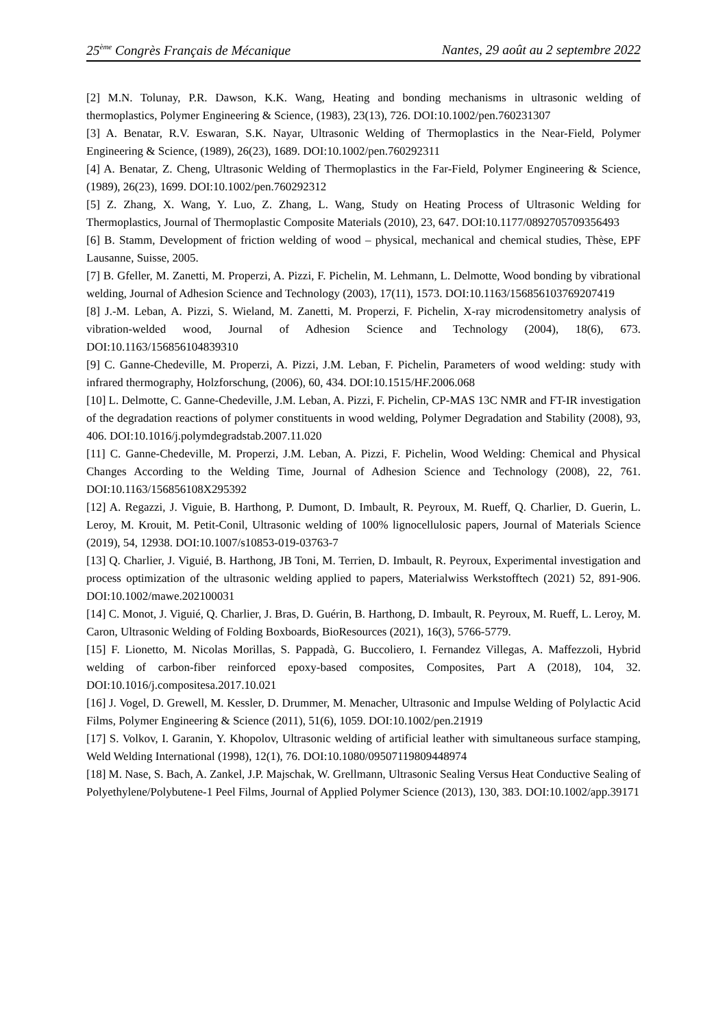25<sup>ème</sup> Congrès Français de Mécanique Nantes, 29 août au 2 septembre 2022
[2] M.N. Tolunay, P.R. Dawson, K.K. Wang, Heating and bonding mechanisms in ultrasonic welding of thermoplastics, Polymer Engineering & Science, (1983), 23(13), 726. DOI:10.1002/pen.760231307
[3] A. Benatar, R.V. Eswaran, S.K. Nayar, Ultrasonic Welding of Thermoplastics in the Near-Field, Polymer Engineering & Science, (1989), 26(23), 1689. DOI:10.1002/pen.760292311
[4] A. Benatar, Z. Cheng, Ultrasonic Welding of Thermoplastics in the Far-Field, Polymer Engineering & Science, (1989), 26(23), 1699. DOI:10.1002/pen.760292312
[5] Z. Zhang, X. Wang, Y. Luo, Z. Zhang, L. Wang, Study on Heating Process of Ultrasonic Welding for Thermoplastics, Journal of Thermoplastic Composite Materials (2010), 23, 647. DOI:10.1177/0892705709356493
[6] B. Stamm, Development of friction welding of wood – physical, mechanical and chemical studies, Thèse, EPF Lausanne, Suisse, 2005.
[7] B. Gfeller, M. Zanetti, M. Properzi, A. Pizzi, F. Pichelin, M. Lehmann, L. Delmotte, Wood bonding by vibrational welding, Journal of Adhesion Science and Technology (2003), 17(11), 1573. DOI:10.1163/156856103769207419
[8] J.-M. Leban, A. Pizzi, S. Wieland, M. Zanetti, M. Properzi, F. Pichelin, X-ray microdensitometry analysis of vibration-welded wood, Journal of Adhesion Science and Technology (2004), 18(6), 673. DOI:10.1163/156856104839310
[9] C. Ganne-Chedeville, M. Properzi, A. Pizzi, J.M. Leban, F. Pichelin, Parameters of wood welding: study with infrared thermography, Holzforschung, (2006), 60, 434. DOI:10.1515/HF.2006.068
[10] L. Delmotte, C. Ganne-Chedeville, J.M. Leban, A. Pizzi, F. Pichelin, CP-MAS 13C NMR and FT-IR investigation of the degradation reactions of polymer constituents in wood welding, Polymer Degradation and Stability (2008), 93, 406. DOI:10.1016/j.polymdegradstab.2007.11.020
[11] C. Ganne-Chedeville, M. Properzi, J.M. Leban, A. Pizzi, F. Pichelin, Wood Welding: Chemical and Physical Changes According to the Welding Time, Journal of Adhesion Science and Technology (2008), 22, 761. DOI:10.1163/156856108X295392
[12] A. Regazzi, J. Viguie, B. Harthong, P. Dumont, D. Imbault, R. Peyroux, M. Rueff, Q. Charlier, D. Guerin, L. Leroy, M. Krouit, M. Petit-Conil, Ultrasonic welding of 100% lignocellulosic papers, Journal of Materials Science (2019), 54, 12938. DOI:10.1007/s10853-019-03763-7
[13] Q. Charlier, J. Viguié, B. Harthong, JB Toni, M. Terrien, D. Imbault, R. Peyroux, Experimental investigation and process optimization of the ultrasonic welding applied to papers, Materialwiss Werkstofftech (2021) 52, 891-906. DOI:10.1002/mawe.202100031
[14] C. Monot, J. Viguié, Q. Charlier, J. Bras, D. Guérin, B. Harthong, D. Imbault, R. Peyroux, M. Rueff, L. Leroy, M. Caron, Ultrasonic Welding of Folding Boxboards, BioResources (2021), 16(3), 5766-5779.
[15] F. Lionetto, M. Nicolas Morillas, S. Pappadà, G. Buccoliero, I. Fernandez Villegas, A. Maffezzoli, Hybrid welding of carbon-fiber reinforced epoxy-based composites, Composites, Part A (2018), 104, 32. DOI:10.1016/j.compositesa.2017.10.021
[16] J. Vogel, D. Grewell, M. Kessler, D. Drummer, M. Menacher, Ultrasonic and Impulse Welding of Polylactic Acid Films, Polymer Engineering & Science (2011), 51(6), 1059. DOI:10.1002/pen.21919
[17] S. Volkov, I. Garanin, Y. Khopolov, Ultrasonic welding of artificial leather with simultaneous surface stamping, Weld Welding International (1998), 12(1), 76. DOI:10.1080/09507119809448974
[18] M. Nase, S. Bach, A. Zankel, J.P. Majschak, W. Grellmann, Ultrasonic Sealing Versus Heat Conductive Sealing of Polyethylene/Polybutene-1 Peel Films, Journal of Applied Polymer Science (2013), 130, 383. DOI:10.1002/app.39171